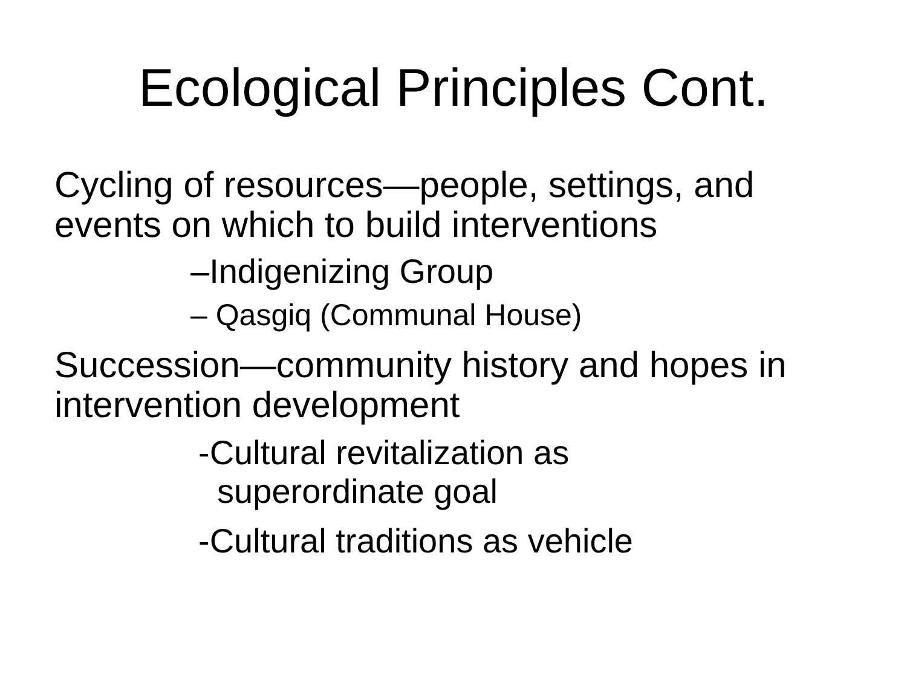Ecological Principles Cont.
Cycling of resources—people, settings, and events on which to build interventions
–Indigenizing Group
– Qasgiq (Communal House)
Succession—community history and hopes in intervention development
-Cultural revitalization as
superordinate goal
-Cultural traditions as vehicle